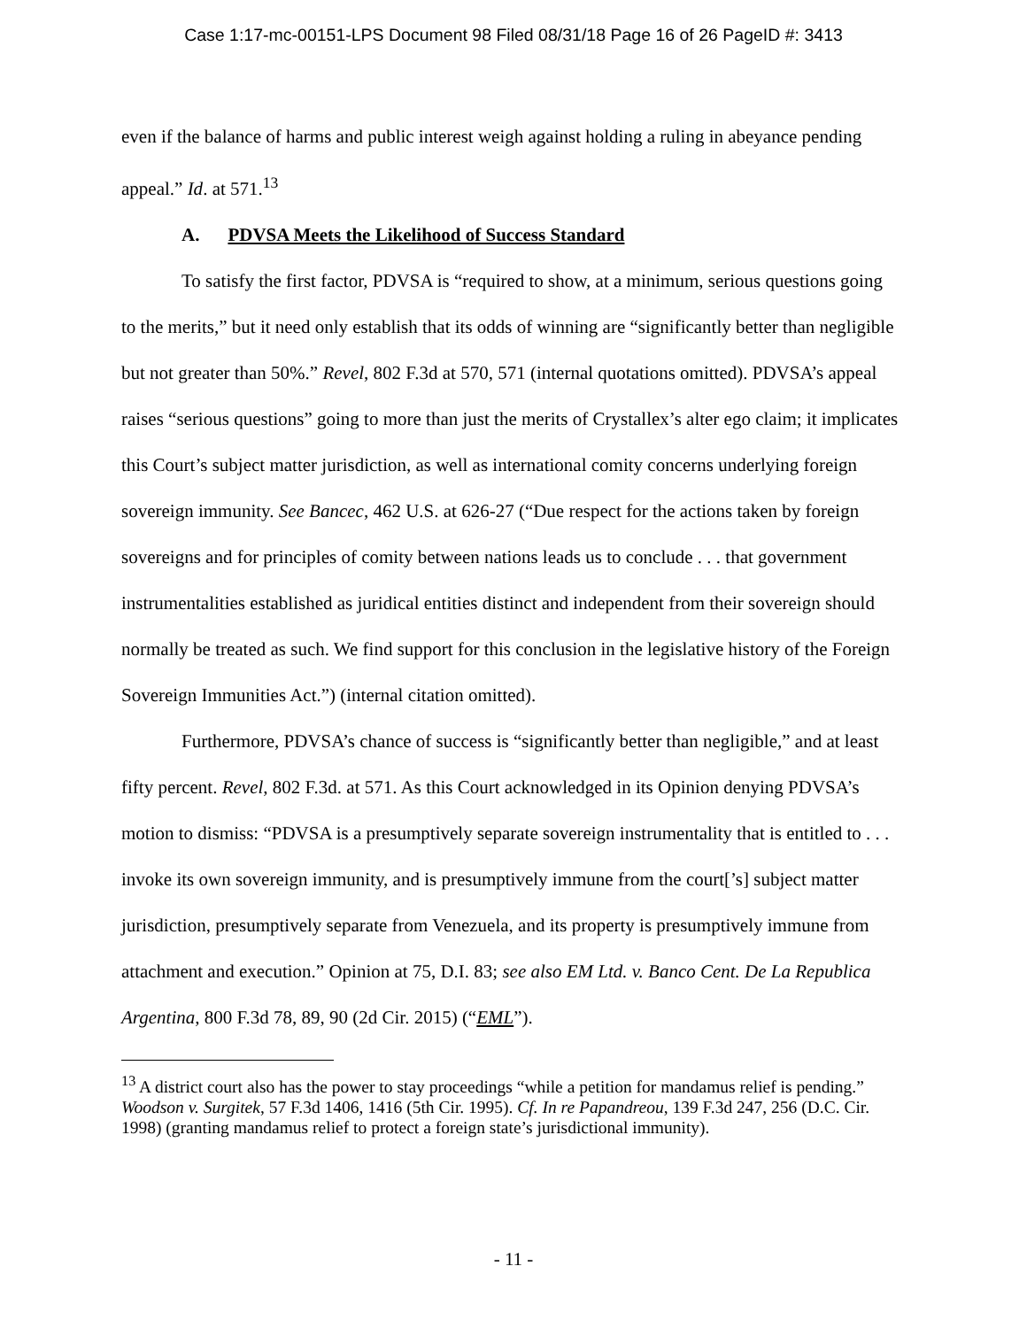Case 1:17-mc-00151-LPS Document 98 Filed 08/31/18 Page 16 of 26 PageID #: 3413
even if the balance of harms and public interest weigh against holding a ruling in abeyance pending appeal.” Id. at 571.<sup>13</sup>
A. PDVSA Meets the Likelihood of Success Standard
To satisfy the first factor, PDVSA is “required to show, at a minimum, serious questions going to the merits,” but it need only establish that its odds of winning are “significantly better than negligible but not greater than 50%.” Revel, 802 F.3d at 570, 571 (internal quotations omitted). PDVSA’s appeal raises “serious questions” going to more than just the merits of Crystallex’s alter ego claim; it implicates this Court’s subject matter jurisdiction, as well as international comity concerns underlying foreign sovereign immunity. See Bancec, 462 U.S. at 626-27 (“Due respect for the actions taken by foreign sovereigns and for principles of comity between nations leads us to conclude . . . that government instrumentalities established as juridical entities distinct and independent from their sovereign should normally be treated as such. We find support for this conclusion in the legislative history of the Foreign Sovereign Immunities Act.”) (internal citation omitted).
Furthermore, PDVSA’s chance of success is “significantly better than negligible,” and at least fifty percent. Revel, 802 F.3d. at 571. As this Court acknowledged in its Opinion denying PDVSA’s motion to dismiss: “PDVSA is a presumptively separate sovereign instrumentality that is entitled to . . . invoke its own sovereign immunity, and is presumptively immune from the court[’s] subject matter jurisdiction, presumptively separate from Venezuela, and its property is presumptively immune from attachment and execution.” Opinion at 75, D.I. 83; see also EM Ltd. v. Banco Cent. De La Republica Argentina, 800 F.3d 78, 89, 90 (2d Cir. 2015) (“EML”).
<sup>13</sup> A district court also has the power to stay proceedings “while a petition for mandamus relief is pending.” Woodson v. Surgitek, 57 F.3d 1406, 1416 (5th Cir. 1995). Cf. In re Papandreou, 139 F.3d 247, 256 (D.C. Cir. 1998) (granting mandamus relief to protect a foreign state’s jurisdictional immunity).
- 11 -